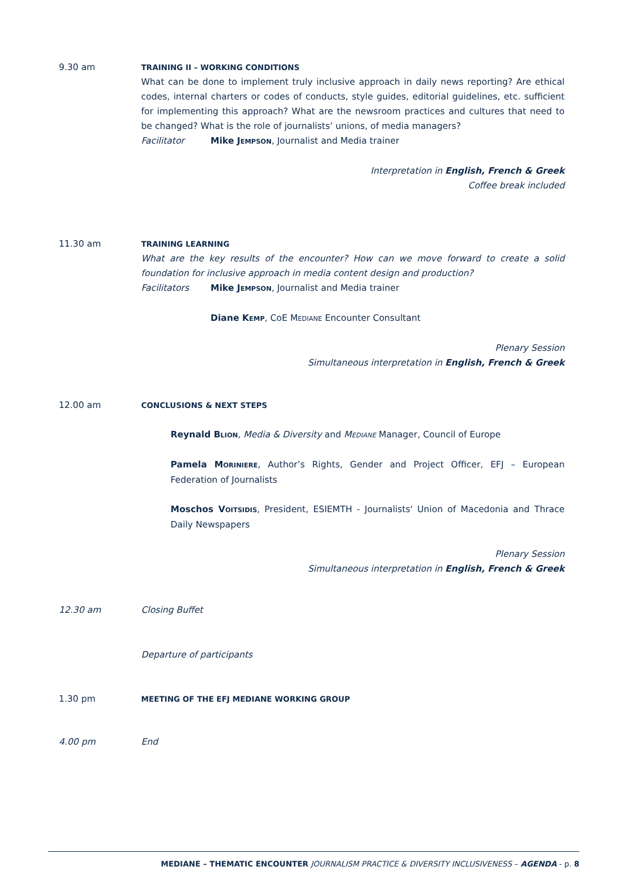9.30 am
TRAINING II – WORKING CONDITIONS
What can be done to implement truly inclusive approach in daily news reporting? Are ethical codes, internal charters or codes of conducts, style guides, editorial guidelines, etc. sufficient for implementing this approach? What are the newsroom practices and cultures that need to be changed? What is the role of journalists’ unions, of media managers?
Facilitator Mike JEMPSON, Journalist and Media trainer
Interpretation in English, French & Greek
Coffee break included
11.30 am
TRAINING LEARNING
What are the key results of the encounter? How can we move forward to create a solid foundation for inclusive approach in media content design and production?
Facilitators Mike JEMPSON, Journalist and Media trainer
Diane KEMP, CoE MEDIANE Encounter Consultant
Plenary Session
Simultaneous interpretation in English, French & Greek
12.00 am
CONCLUSIONS & NEXT STEPS
Reynald BLION, Media & Diversity and MEDIANE Manager, Council of Europe
Pamela MORINIERE, Author’s Rights, Gender and Project Officer, EFJ – European Federation of Journalists
Moschos VOITSIDIS, President, ESIEMTH - Journalists' Union of Macedonia and Thrace Daily Newspapers
Plenary Session
Simultaneous interpretation in English, French & Greek
12.30 am Closing Buffet
Departure of participants
1.30 pm
MEETING OF THE EFJ MEDIANE WORKING GROUP
4.00 pm End
MEDIANE – THEMATIC ENCOUNTER JOURNALISM PRACTICE & DIVERSITY INCLUSIVENESS – AGENDA - p. 8